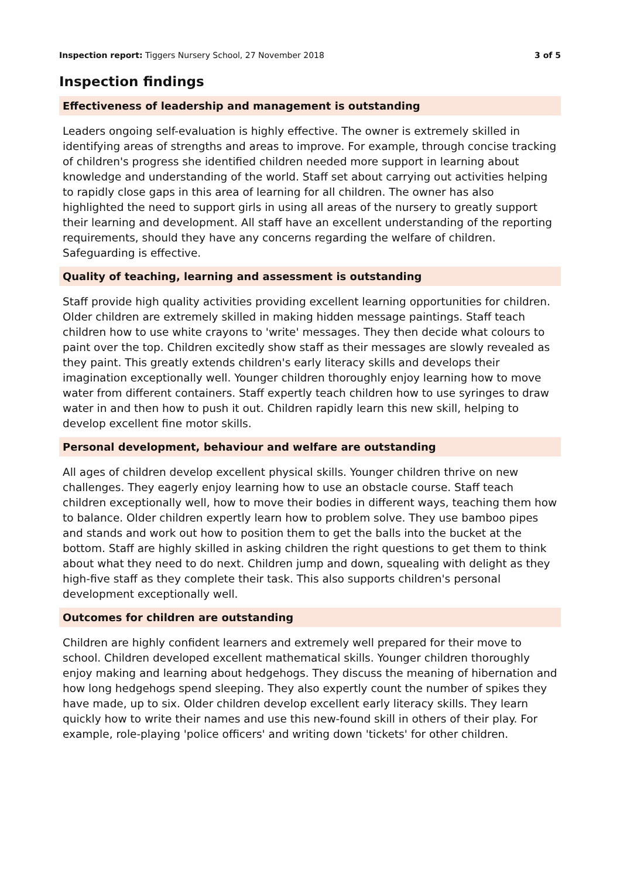Inspection report: Tiggers Nursery School, 27 November 2018
3 of 5
Inspection findings
Effectiveness of leadership and management is outstanding
Leaders ongoing self-evaluation is highly effective. The owner is extremely skilled in identifying areas of strengths and areas to improve. For example, through concise tracking of children's progress she identified children needed more support in learning about knowledge and understanding of the world. Staff set about carrying out activities helping to rapidly close gaps in this area of learning for all children. The owner has also highlighted the need to support girls in using all areas of the nursery to greatly support their learning and development. All staff have an excellent understanding of the reporting requirements, should they have any concerns regarding the welfare of children. Safeguarding is effective.
Quality of teaching, learning and assessment is outstanding
Staff provide high quality activities providing excellent learning opportunities for children. Older children are extremely skilled in making hidden message paintings. Staff teach children how to use white crayons to 'write' messages. They then decide what colours to paint over the top. Children excitedly show staff as their messages are slowly revealed as they paint. This greatly extends children's early literacy skills and develops their imagination exceptionally well. Younger children thoroughly enjoy learning how to move water from different containers. Staff expertly teach children how to use syringes to draw water in and then how to push it out. Children rapidly learn this new skill, helping to develop excellent fine motor skills.
Personal development, behaviour and welfare are outstanding
All ages of children develop excellent physical skills. Younger children thrive on new challenges. They eagerly enjoy learning how to use an obstacle course. Staff teach children exceptionally well, how to move their bodies in different ways, teaching them how to balance. Older children expertly learn how to problem solve. They use bamboo pipes and stands and work out how to position them to get the balls into the bucket at the bottom. Staff are highly skilled in asking children the right questions to get them to think about what they need to do next. Children jump and down, squealing with delight as they high-five staff as they complete their task. This also supports children's personal development exceptionally well.
Outcomes for children are outstanding
Children are highly confident learners and extremely well prepared for their move to school. Children developed excellent mathematical skills. Younger children thoroughly enjoy making and learning about hedgehogs. They discuss the meaning of hibernation and how long hedgehogs spend sleeping. They also expertly count the number of spikes they have made, up to six. Older children develop excellent early literacy skills. They learn quickly how to write their names and use this new-found skill in others of their play. For example, role-playing 'police officers' and writing down 'tickets' for other children.